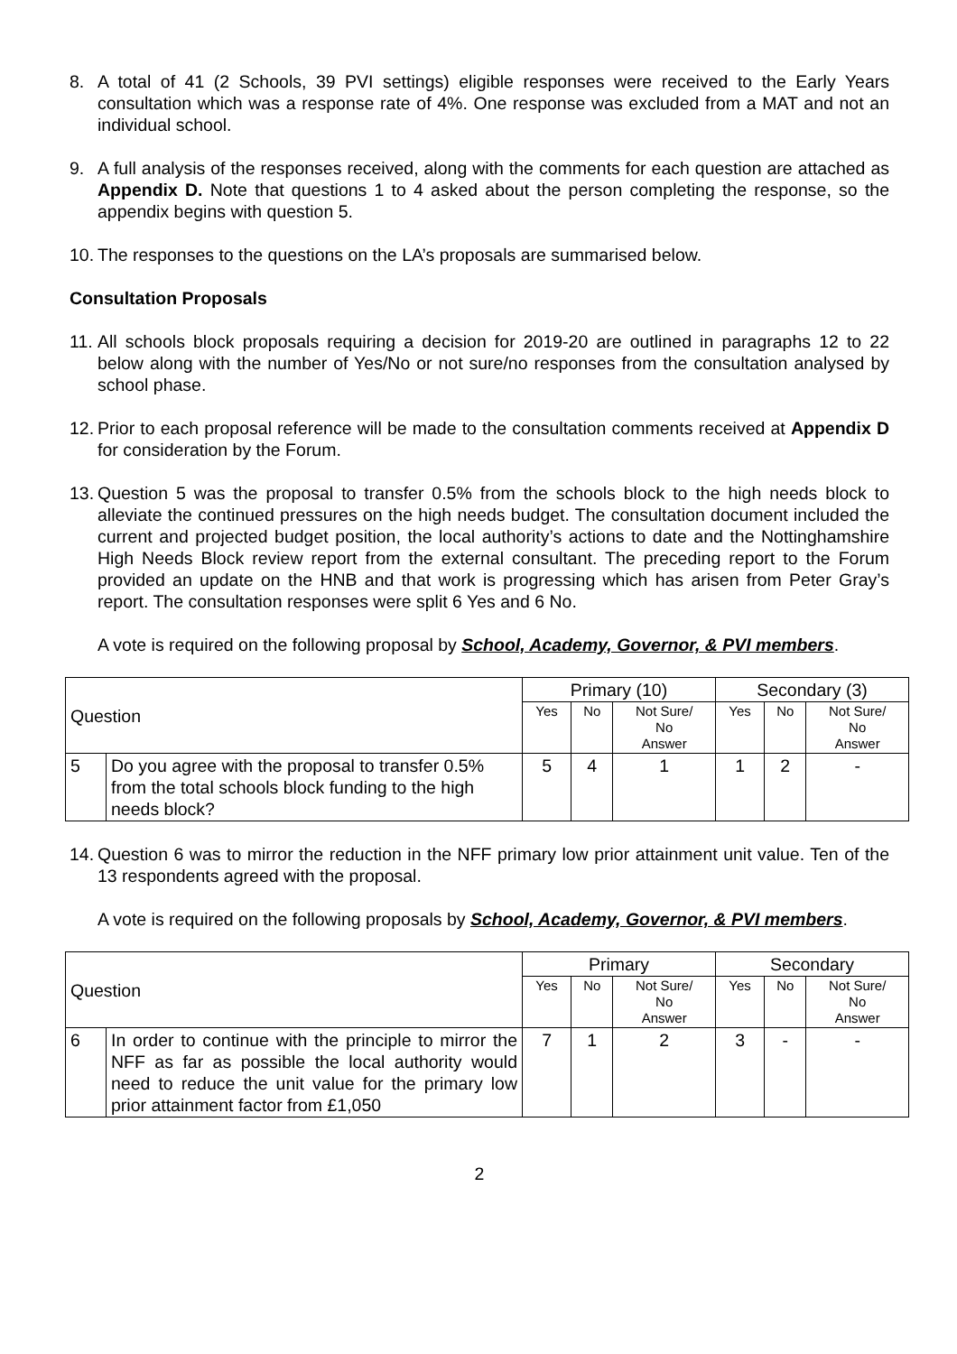8. A total of 41 (2 Schools, 39 PVI settings) eligible responses were received to the Early Years consultation which was a response rate of 4%. One response was excluded from a MAT and not an individual school.
9. A full analysis of the responses received, along with the comments for each question are attached as Appendix D. Note that questions 1 to 4 asked about the person completing the response, so the appendix begins with question 5.
10.
The responses to the questions on the LA’s proposals are summarised below.
Consultation Proposals
11.
All schools block proposals requiring a decision for 2019-20 are outlined in paragraphs 12 to 22 below along with the number of Yes/No or not sure/no responses from the consultation analysed by school phase.
12.
Prior to each proposal reference will be made to the consultation comments received at Appendix D for consideration by the Forum.
13.
Question 5 was the proposal to transfer 0.5% from the schools block to the high needs block to alleviate the continued pressures on the high needs budget. The consultation document included the current and projected budget position, the local authority’s actions to date and the Nottinghamshire High Needs Block review report from the external consultant. The preceding report to the Forum provided an update on the HNB and that work is progressing which has arisen from Peter Gray’s report. The consultation responses were split 6 Yes and 6 No.
A vote is required on the following proposal by School, Academy, Governor, & PVI members.
| Question | | Primary (10) | | | Secondary (3) | | |
| --- | --- | --- | --- | --- | --- | --- | --- |
| | | Yes | No | Not Sure/ No Answer | Yes | No | Not Sure/ No Answer |
| 5 | Do you agree with the proposal to transfer 0.5% from the total schools block funding to the high needs block? | 5 | 4 | 1 | 1 | 2 | - |
14.
Question 6 was to mirror the reduction in the NFF primary low prior attainment unit value. Ten of the 13 respondents agreed with the proposal.
A vote is required on the following proposals by School, Academy, Governor, & PVI members.
| Question | | Primary | | | Secondary | | |
| --- | --- | --- | --- | --- | --- | --- | --- |
| | | Yes | No | Not Sure/ No Answer | Yes | No | Not Sure/ No Answer |
| 6 | In order to continue with the principle to mirror the NFF as far as possible the local authority would need to reduce the unit value for the primary low prior attainment factor from £1,050 | 7 | 1 | 2 | 3 | - | - |
2